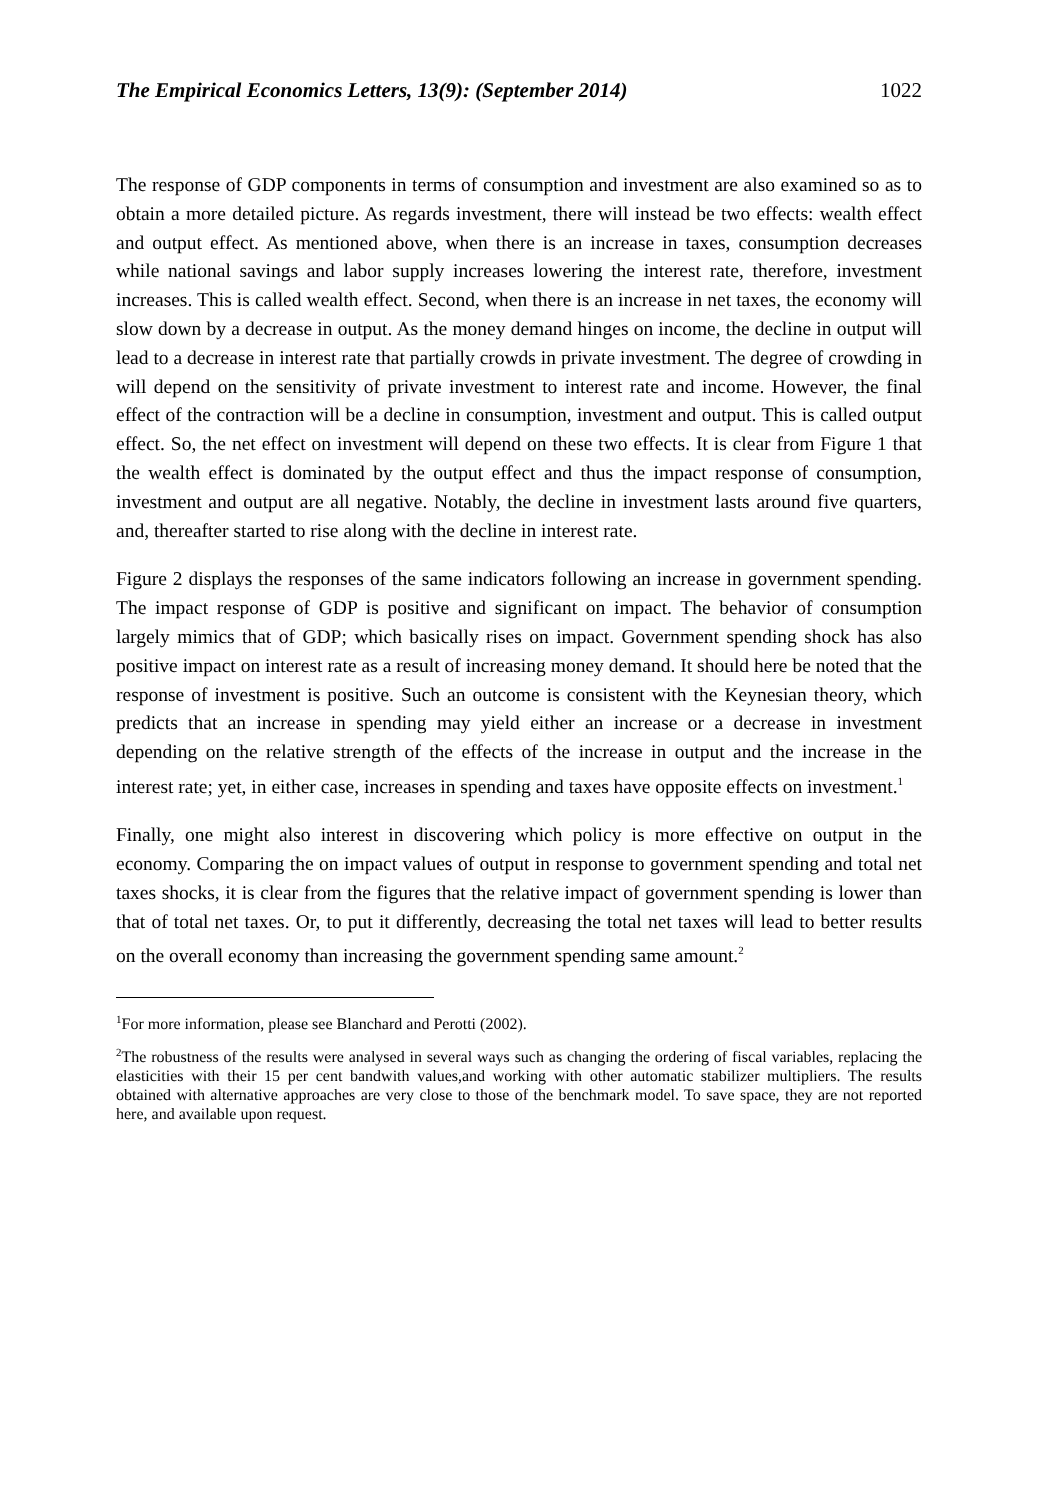The Empirical Economics Letters, 13(9): (September 2014) 1022
The response of GDP components in terms of consumption and investment are also examined so as to obtain a more detailed picture. As regards investment, there will instead be two effects: wealth effect and output effect. As mentioned above, when there is an increase in taxes, consumption decreases while national savings and labor supply increases lowering the interest rate, therefore, investment increases. This is called wealth effect. Second, when there is an increase in net taxes, the economy will slow down by a decrease in output. As the money demand hinges on income, the decline in output will lead to a decrease in interest rate that partially crowds in private investment. The degree of crowding in will depend on the sensitivity of private investment to interest rate and income. However, the final effect of the contraction will be a decline in consumption, investment and output. This is called output effect. So, the net effect on investment will depend on these two effects. It is clear from Figure 1 that the wealth effect is dominated by the output effect and thus the impact response of consumption, investment and output are all negative. Notably, the decline in investment lasts around five quarters, and, thereafter started to rise along with the decline in interest rate.
Figure 2 displays the responses of the same indicators following an increase in government spending. The impact response of GDP is positive and significant on impact. The behavior of consumption largely mimics that of GDP; which basically rises on impact. Government spending shock has also positive impact on interest rate as a result of increasing money demand. It should here be noted that the response of investment is positive. Such an outcome is consistent with the Keynesian theory, which predicts that an increase in spending may yield either an increase or a decrease in investment depending on the relative strength of the effects of the increase in output and the increase in the interest rate; yet, in either case, increases in spending and taxes have opposite effects on investment.<sup>1</sup>
Finally, one might also interest in discovering which policy is more effective on output in the economy. Comparing the on impact values of output in response to government spending and total net taxes shocks, it is clear from the figures that the relative impact of government spending is lower than that of total net taxes. Or, to put it differently, decreasing the total net taxes will lead to better results on the overall economy than increasing the government spending same amount.<sup>2</sup>
<sup>1</sup> For more information, please see Blanchard and Perotti (2002).
<sup>2</sup> The robustness of the results were analysed in several ways such as changing the ordering of fiscal variables, replacing the elasticities with their 15 per cent bandwith values,and working with other automatic stabilizer multipliers. The results obtained with alternative approaches are very close to those of the benchmark model. To save space, they are not reported here, and available upon request.